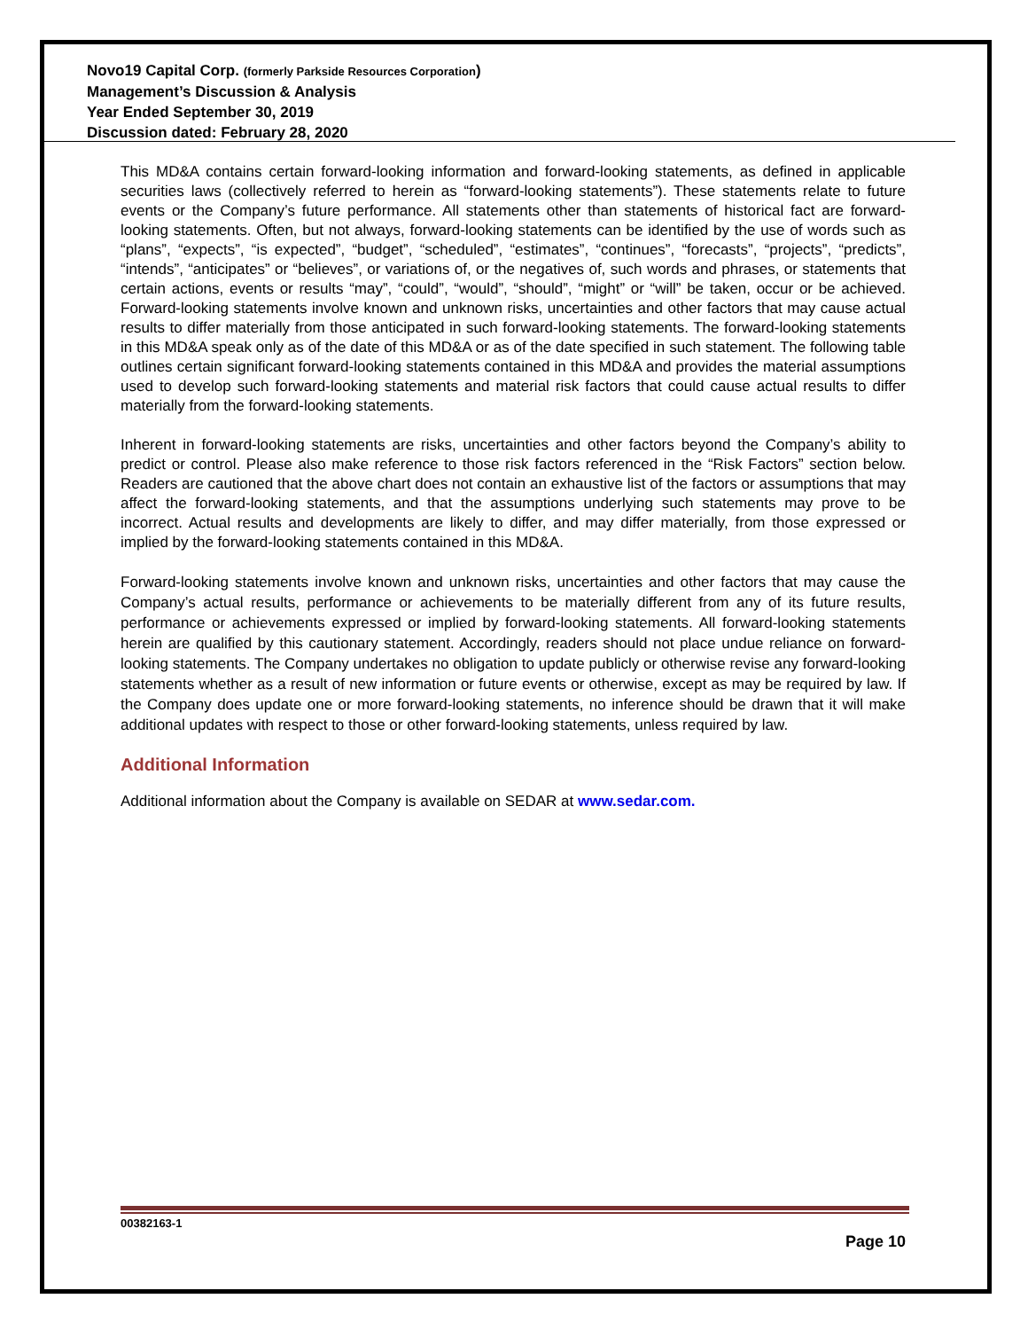Novo19 Capital Corp. (formerly Parkside Resources Corporation)
Management’s Discussion & Analysis
Year Ended September 30, 2019
Discussion dated: February 28, 2020
This MD&A contains certain forward-looking information and forward-looking statements, as defined in applicable securities laws (collectively referred to herein as “forward-looking statements”). These statements relate to future events or the Company’s future performance. All statements other than statements of historical fact are forward-looking statements. Often, but not always, forward-looking statements can be identified by the use of words such as “plans”, “expects”, “is expected”, “budget”, “scheduled”, “estimates”, “continues”, “forecasts”, “projects”, “predicts”, “intends”, “anticipates” or “believes”, or variations of, or the negatives of, such words and phrases, or statements that certain actions, events or results “may”, “could”, “would”, “should”, “might” or “will” be taken, occur or be achieved. Forward-looking statements involve known and unknown risks, uncertainties and other factors that may cause actual results to differ materially from those anticipated in such forward-looking statements. The forward-looking statements in this MD&A speak only as of the date of this MD&A or as of the date specified in such statement. The following table outlines certain significant forward-looking statements contained in this MD&A and provides the material assumptions used to develop such forward-looking statements and material risk factors that could cause actual results to differ materially from the forward-looking statements.
Inherent in forward-looking statements are risks, uncertainties and other factors beyond the Company’s ability to predict or control. Please also make reference to those risk factors referenced in the “Risk Factors” section below. Readers are cautioned that the above chart does not contain an exhaustive list of the factors or assumptions that may affect the forward-looking statements, and that the assumptions underlying such statements may prove to be incorrect. Actual results and developments are likely to differ, and may differ materially, from those expressed or implied by the forward-looking statements contained in this MD&A.
Forward-looking statements involve known and unknown risks, uncertainties and other factors that may cause the Company’s actual results, performance or achievements to be materially different from any of its future results, performance or achievements expressed or implied by forward-looking statements. All forward-looking statements herein are qualified by this cautionary statement. Accordingly, readers should not place undue reliance on forward-looking statements. The Company undertakes no obligation to update publicly or otherwise revise any forward-looking statements whether as a result of new information or future events or otherwise, except as may be required by law. If the Company does update one or more forward-looking statements, no inference should be drawn that it will make additional updates with respect to those or other forward-looking statements, unless required by law.
Additional Information
Additional information about the Company is available on SEDAR at www.sedar.com.
00382163-1
Page 10